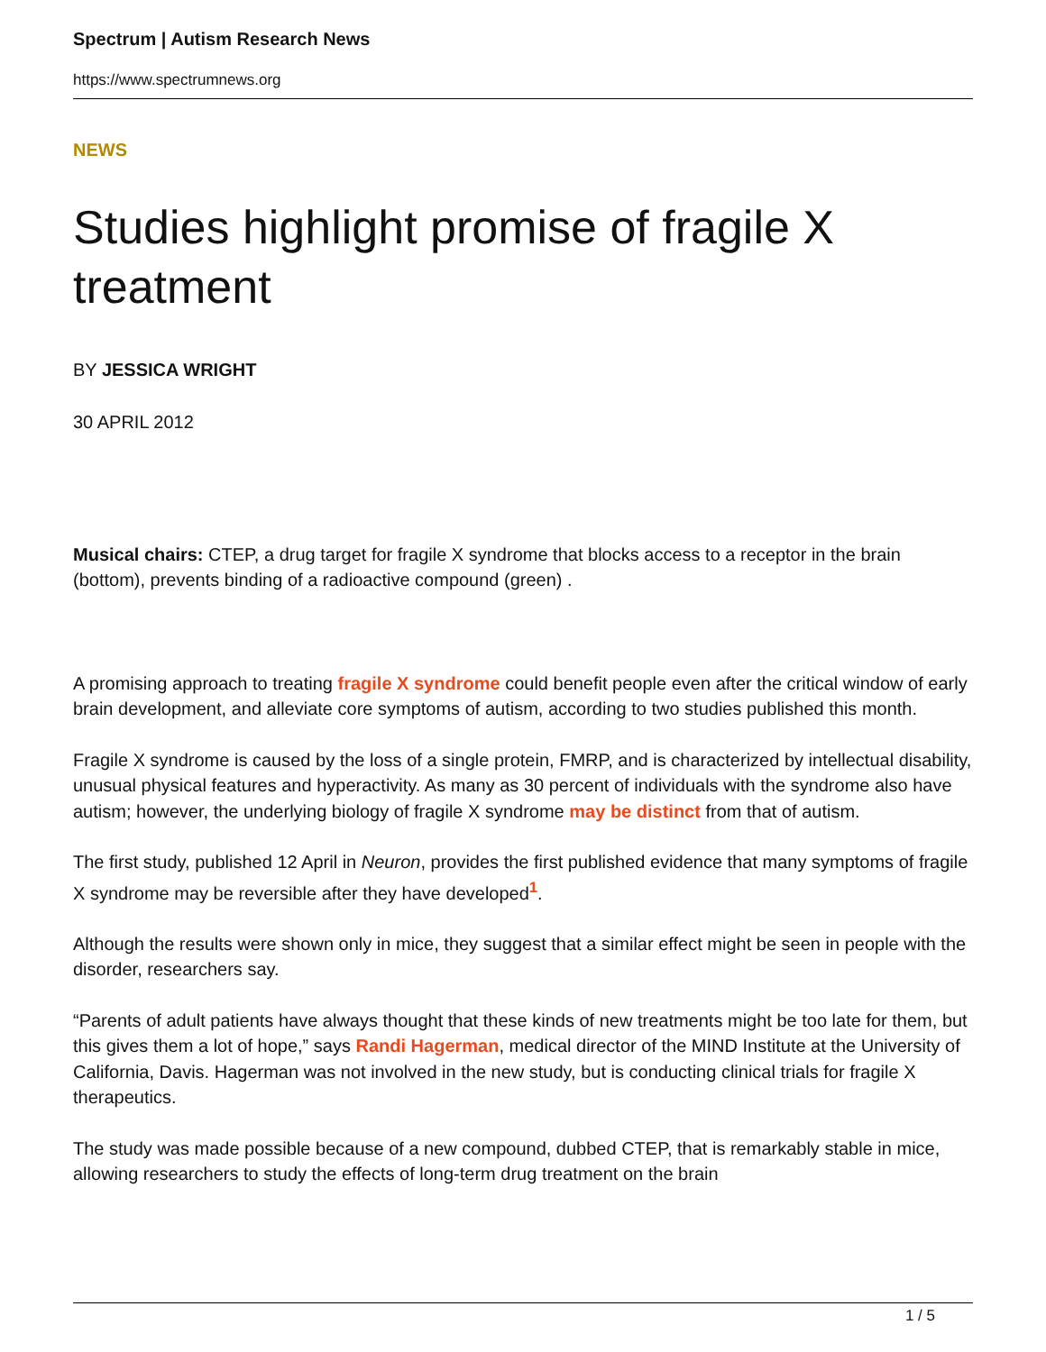Spectrum | Autism Research News
https://www.spectrumnews.org
NEWS
Studies highlight promise of fragile X treatment
BY JESSICA WRIGHT
30 APRIL 2012
Musical chairs: CTEP, a drug target for fragile X syndrome that blocks access to a receptor in the brain (bottom), prevents binding of a radioactive compound (green) .
A promising approach to treating fragile X syndrome could benefit people even after the critical window of early brain development, and alleviate core symptoms of autism, according to two studies published this month.
Fragile X syndrome is caused by the loss of a single protein, FMRP, and is characterized by intellectual disability, unusual physical features and hyperactivity. As many as 30 percent of individuals with the syndrome also have autism; however, the underlying biology of fragile X syndrome may be distinct from that of autism.
The first study, published 12 April in Neuron, provides the first published evidence that many symptoms of fragile X syndrome may be reversible after they have developed<sup>1</sup>.
Although the results were shown only in mice, they suggest that a similar effect might be seen in people with the disorder, researchers say.
“Parents of adult patients have always thought that these kinds of new treatments might be too late for them, but this gives them a lot of hope,” says Randi Hagerman, medical director of the MIND Institute at the University of California, Davis. Hagerman was not involved in the new study, but is conducting clinical trials for fragile X therapeutics.
The study was made possible because of a new compound, dubbed CTEP, that is remarkably stable in mice, allowing researchers to study the effects of long-term drug treatment on the brain
1 / 5